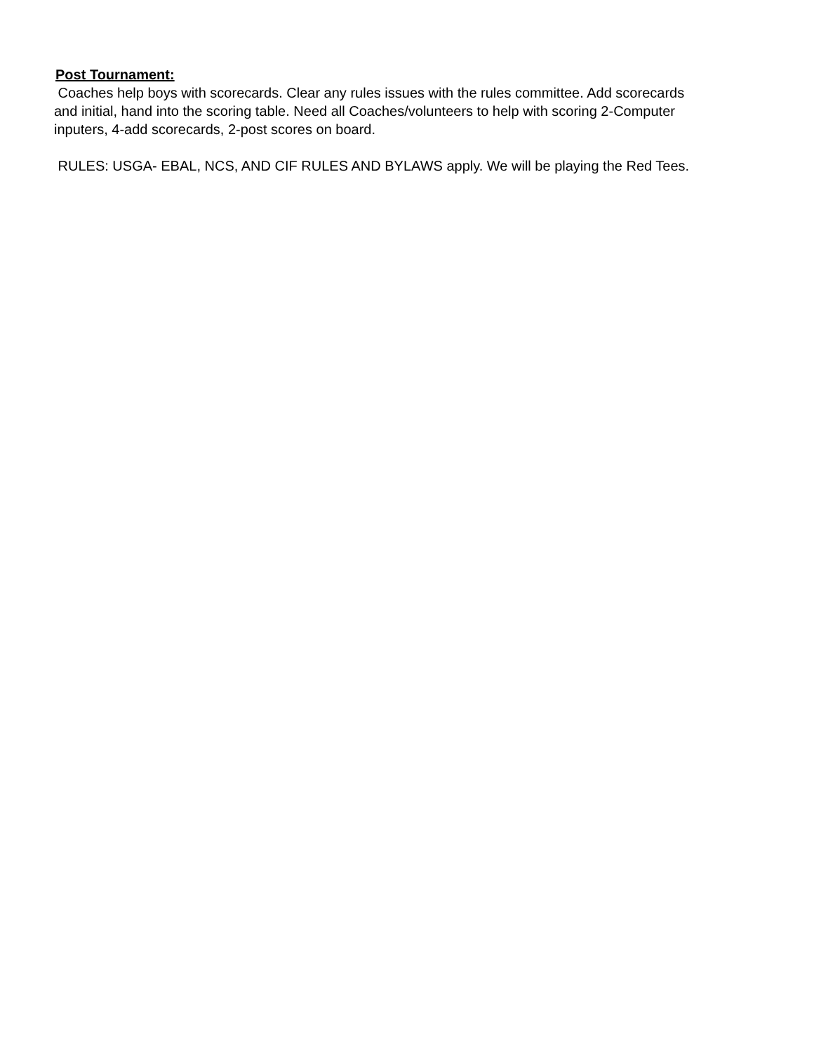Post Tournament:
Coaches help boys with scorecards. Clear any rules issues with the rules committee. Add scorecards and initial, hand into the scoring table. Need all Coaches/volunteers to help with scoring 2-Computer inputers, 4-add scorecards, 2-post scores on board.
RULES: USGA- EBAL, NCS, AND CIF RULES AND BYLAWS apply. We will be playing the Red Tees.